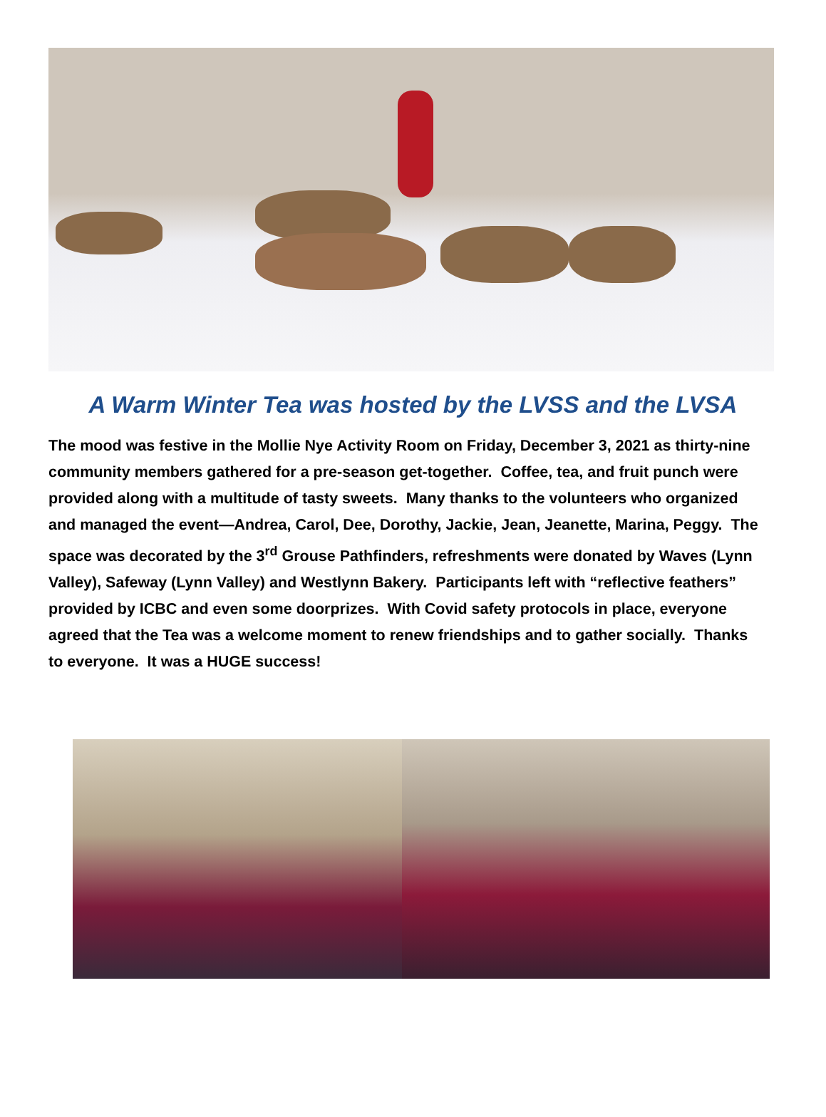A Warm Winter Tea was hosted by the LVSS and the LVSA
The mood was festive in the Mollie Nye Activity Room on Friday, December 3, 2021 as thirty-nine community members gathered for a pre-season get-together. Coffee, tea, and fruit punch were provided along with a multitude of tasty sweets. Many thanks to the volunteers who organized and managed the event—Andrea, Carol, Dee, Dorothy, Jackie, Jean, Jeanette, Marina, Peggy. The space was decorated by the 3<sup>rd</sup> Grouse Pathfinders, refreshments were donated by Waves (Lynn Valley), Safeway (Lynn Valley) and Westlynn Bakery. Participants left with “reflective feathers” provided by ICBC and even some doorprizes. With Covid safety protocols in place, everyone agreed that the Tea was a welcome moment to renew friendships and to gather socially. Thanks to everyone. It was a HUGE success!